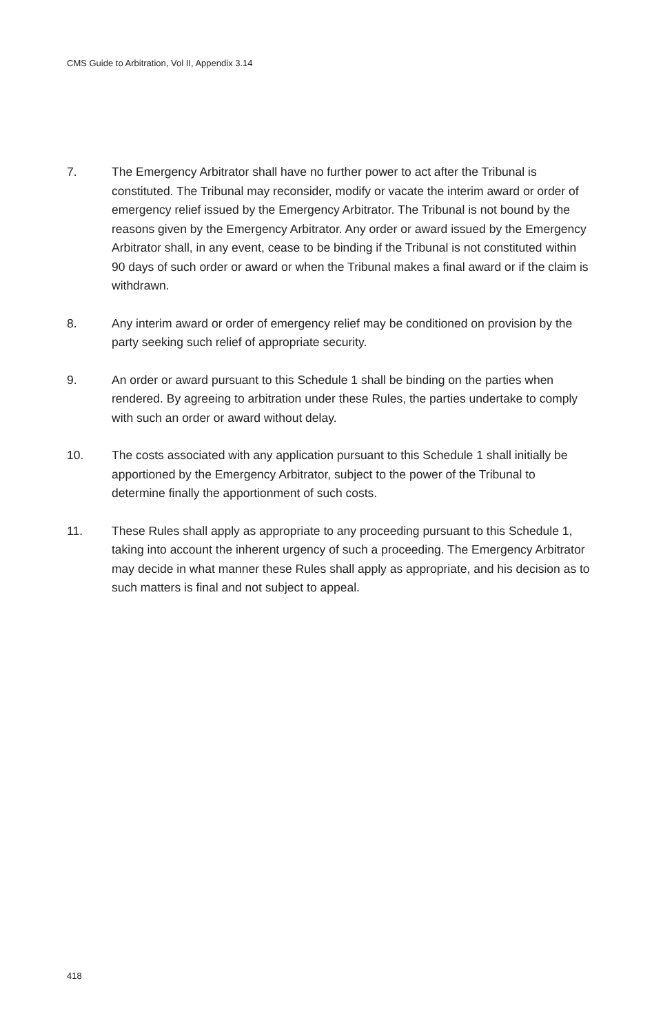CMS Guide to Arbitration, Vol II, Appendix 3.14
7. The Emergency Arbitrator shall have no further power to act after the Tribunal is constituted. The Tribunal may reconsider, modify or vacate the interim award or order of emergency relief issued by the Emergency Arbitrator. The Tribunal is not bound by the reasons given by the Emergency Arbitrator. Any order or award issued by the Emergency Arbitrator shall, in any event, cease to be binding if the Tribunal is not constituted within 90 days of such order or award or when the Tribunal makes a final award or if the claim is withdrawn.
8. Any interim award or order of emergency relief may be conditioned on provision by the party seeking such relief of appropriate security.
9. An order or award pursuant to this Schedule 1 shall be binding on the parties when rendered. By agreeing to arbitration under these Rules, the parties undertake to comply with such an order or award without delay.
10. The costs associated with any application pursuant to this Schedule 1 shall initially be apportioned by the Emergency Arbitrator, subject to the power of the Tribunal to determine finally the apportionment of such costs.
11. These Rules shall apply as appropriate to any proceeding pursuant to this Schedule 1, taking into account the inherent urgency of such a proceeding. The Emergency Arbitrator may decide in what manner these Rules shall apply as appropriate, and his decision as to such matters is final and not subject to appeal.
418